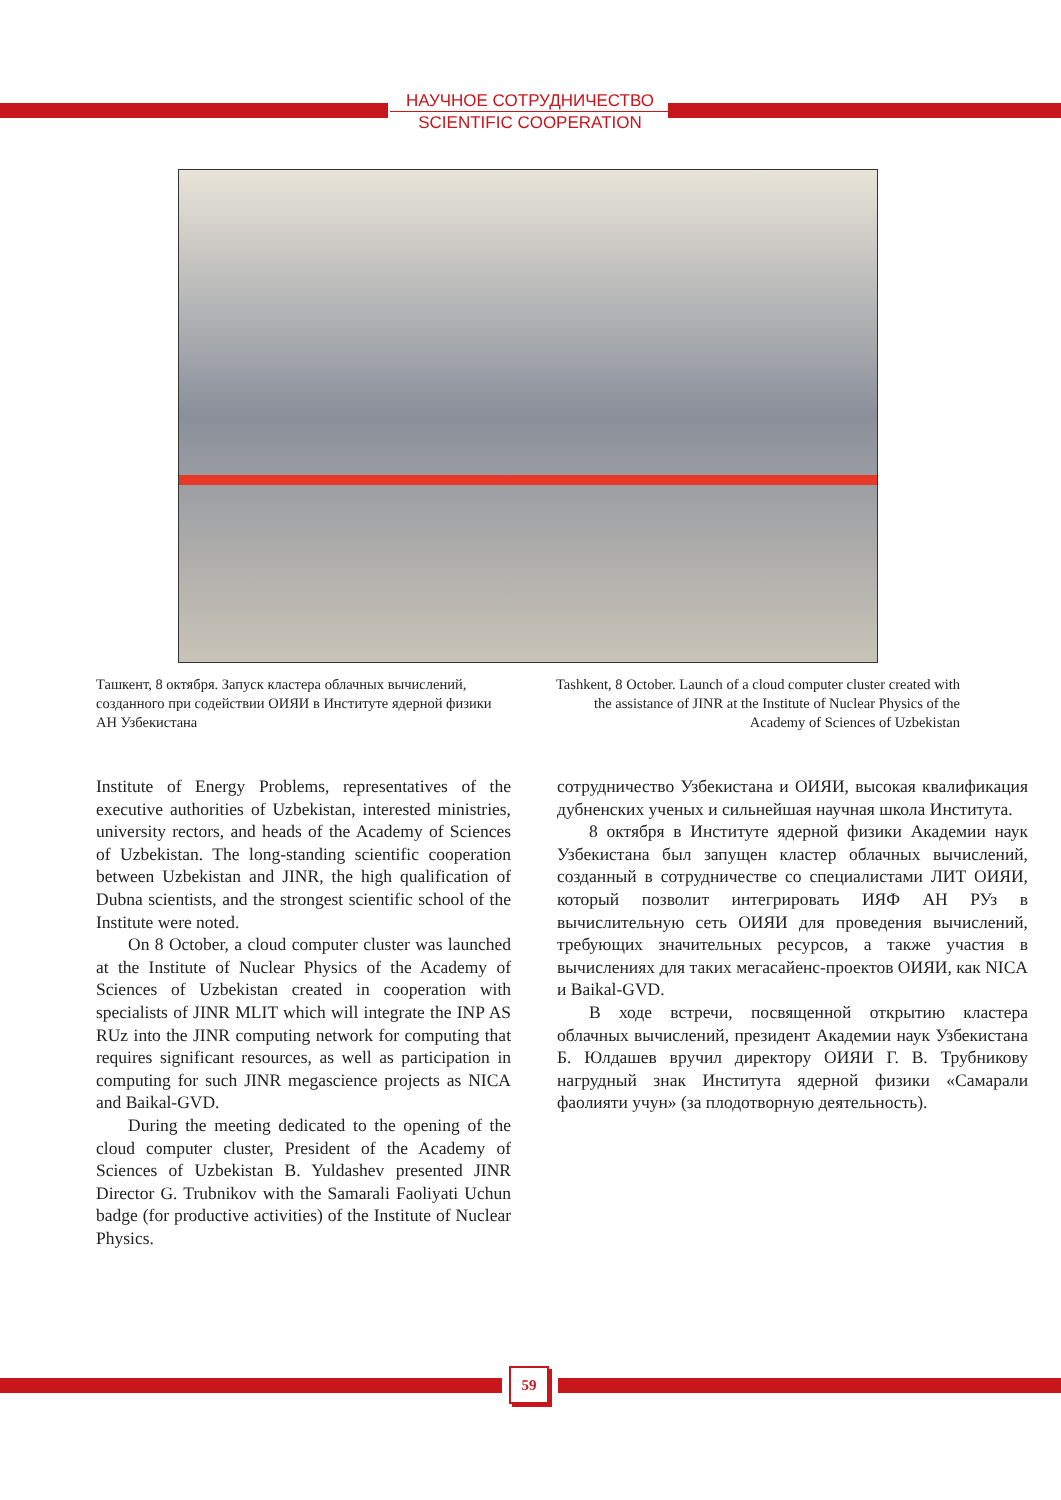НАУЧНОЕ СОТРУДНИЧЕСТВО
SCIENTIFIC COOPERATION
Ташкент, 8 октября. Запуск кластера облачных вычислений, созданного при содействии ОИЯИ в Институте ядерной физики АН Узбекистана
Tashkent, 8 October. Launch of a cloud computer cluster created with the assistance of JINR at the Institute of Nuclear Physics of the Academy of Sciences of Uzbekistan
Institute of Energy Problems, representatives of the executive authorities of Uzbekistan, interested ministries, university rectors, and heads of the Academy of Sciences of Uzbekistan. The long-standing scientific cooperation between Uzbekistan and JINR, the high qualification of Dubna scientists, and the strongest scientific school of the Institute were noted.
On 8 October, a cloud computer cluster was launched at the Institute of Nuclear Physics of the Academy of Sciences of Uzbekistan created in cooperation with specialists of JINR MLIT which will integrate the INP AS RUz into the JINR computing network for computing that requires significant resources, as well as participation in computing for such JINR megascience projects as NICA and Baikal-GVD.
During the meeting dedicated to the opening of the cloud computer cluster, President of the Academy of Sciences of Uzbekistan B. Yuldashev presented JINR Director G. Trubnikov with the Samarali Faoliyati Uchun badge (for productive activities) of the Institute of Nuclear Physics.
сотрудничество Узбекистана и ОИЯИ, высокая квалификация дубненских ученых и сильнейшая научная школа Института.
8 октября в Институте ядерной физики Академии наук Узбекистана был запущен кластер облачных вычислений, созданный в сотрудничестве со специалистами ЛИТ ОИЯИ, который позволит интегрировать ИЯФ АН РУз в вычислительную сеть ОИЯИ для проведения вычислений, требующих значительных ресурсов, а также участия в вычислениях для таких мегасайенс-проектов ОИЯИ, как NICA и Baikal-GVD.
В ходе встречи, посвященной открытию кластера облачных вычислений, президент Академии наук Узбекистана Б. Юлдашев вручил директору ОИЯИ Г. В. Трубникову нагрудный знак Института ядерной физики «Самарали фаолияти учун» (за плодотворную деятельность).
59